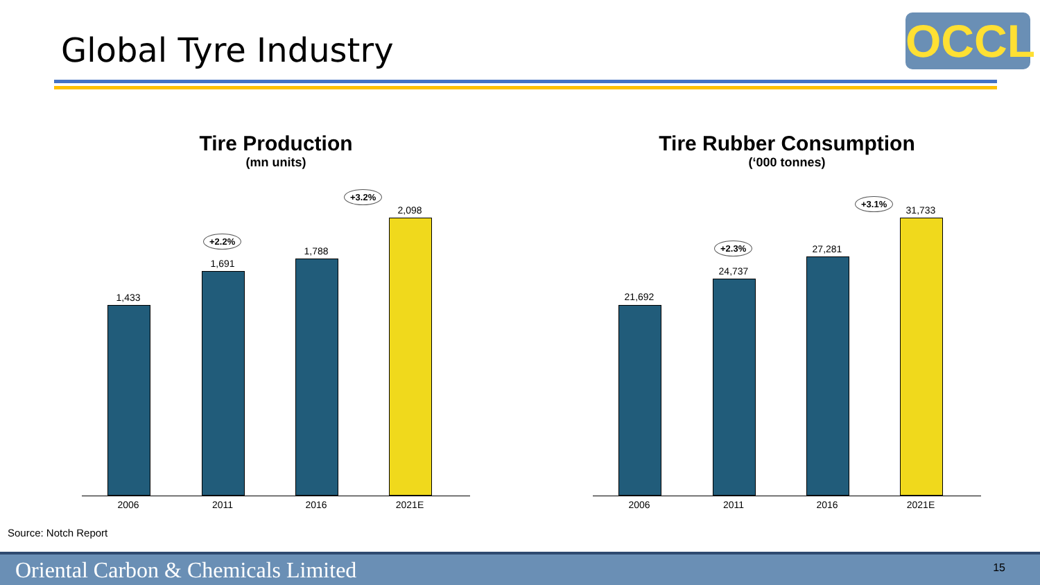Global Tyre Industry OCCL
Tire Production
(mn units)
+2.2%
+3.2%
1,433
1,691
1,788
2,098
2006 2011 2016 2021E
Tire Rubber Consumption
(‘000 tonnes)
+2.3%
+3.1%
21,692
24,737
27,281
31,733
2006 2011 2016 2021E
Source: Notch Report
Oriental Carbon & Chemicals Limited 15